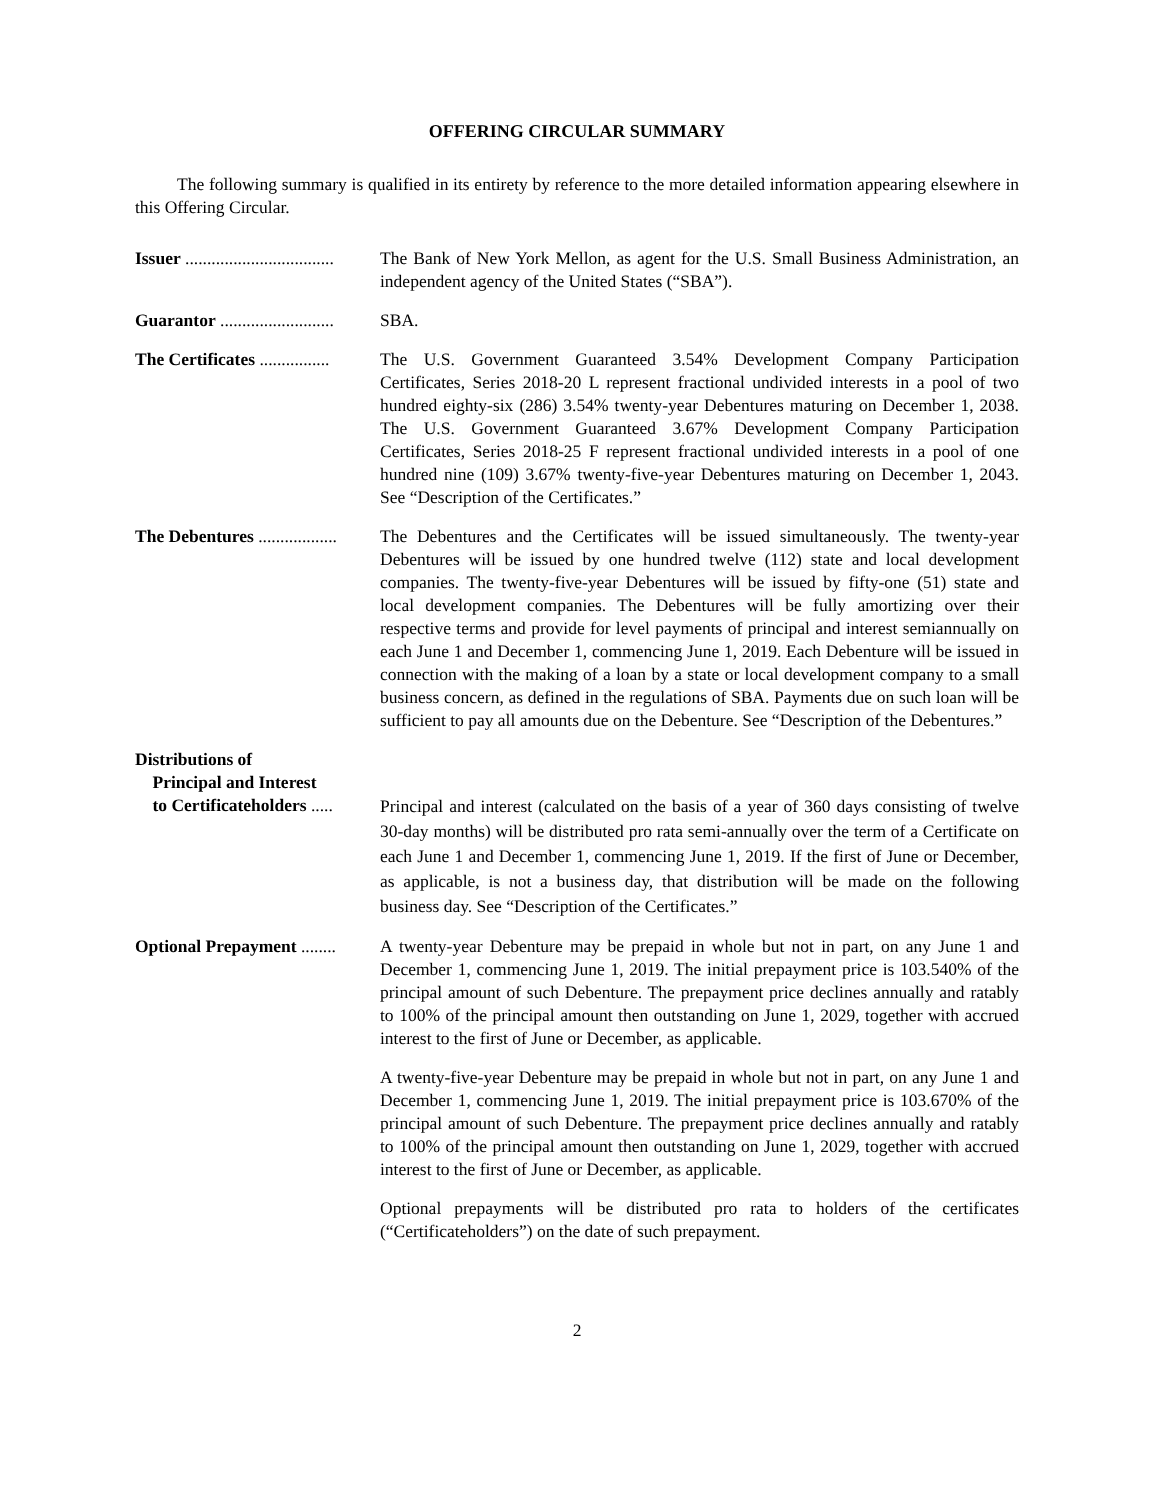OFFERING CIRCULAR SUMMARY
The following summary is qualified in its entirety by reference to the more detailed information appearing elsewhere in this Offering Circular.
Issuer ..................................
The Bank of New York Mellon, as agent for the U.S. Small Business Administration, an independent agency of the United States (“SBA”).
Guarantor ..........................
SBA.
The Certificates ................
The U.S. Government Guaranteed 3.54% Development Company Participation Certificates, Series 2018-20 L represent fractional undivided interests in a pool of two hundred eighty-six (286) 3.54% twenty-year Debentures maturing on December 1, 2038. The U.S. Government Guaranteed 3.67% Development Company Participation Certificates, Series 2018-25 F represent fractional undivided interests in a pool of one hundred nine (109) 3.67% twenty-five-year Debentures maturing on December 1, 2043. See “Description of the Certificates.”
The Debentures ..................
The Debentures and the Certificates will be issued simultaneously. The twenty-year Debentures will be issued by one hundred twelve (112) state and local development companies. The twenty-five-year Debentures will be issued by fifty-one (51) state and local development companies. The Debentures will be fully amortizing over their respective terms and provide for level payments of principal and interest semiannually on each June 1 and December 1, commencing June 1, 2019. Each Debenture will be issued in connection with the making of a loan by a state or local development company to a small business concern, as defined in the regulations of SBA. Payments due on such loan will be sufficient to pay all amounts due on the Debenture. See “Description of the Debentures.”
Distributions of
Principal and Interest
to Certificateholders .....
Principal and interest (calculated on the basis of a year of 360 days consisting of twelve 30-day months) will be distributed pro rata semi-annually over the term of a Certificate on each June 1 and December 1, commencing June 1, 2019. If the first of June or December, as applicable, is not a business day, that distribution will be made on the following business day. See “Description of the Certificates.”
Optional Prepayment ........
A twenty-year Debenture may be prepaid in whole but not in part, on any June 1 and December 1, commencing June 1, 2019. The initial prepayment price is 103.540% of the principal amount of such Debenture. The prepayment price declines annually and ratably to 100% of the principal amount then outstanding on June 1, 2029, together with accrued interest to the first of June or December, as applicable.
A twenty-five-year Debenture may be prepaid in whole but not in part, on any June 1 and December 1, commencing June 1, 2019. The initial prepayment price is 103.670% of the principal amount of such Debenture. The prepayment price declines annually and ratably to 100% of the principal amount then outstanding on June 1, 2029, together with accrued interest to the first of June or December, as applicable.
Optional prepayments will be distributed pro rata to holders of the certificates (“Certificateholders”) on the date of such prepayment.
2